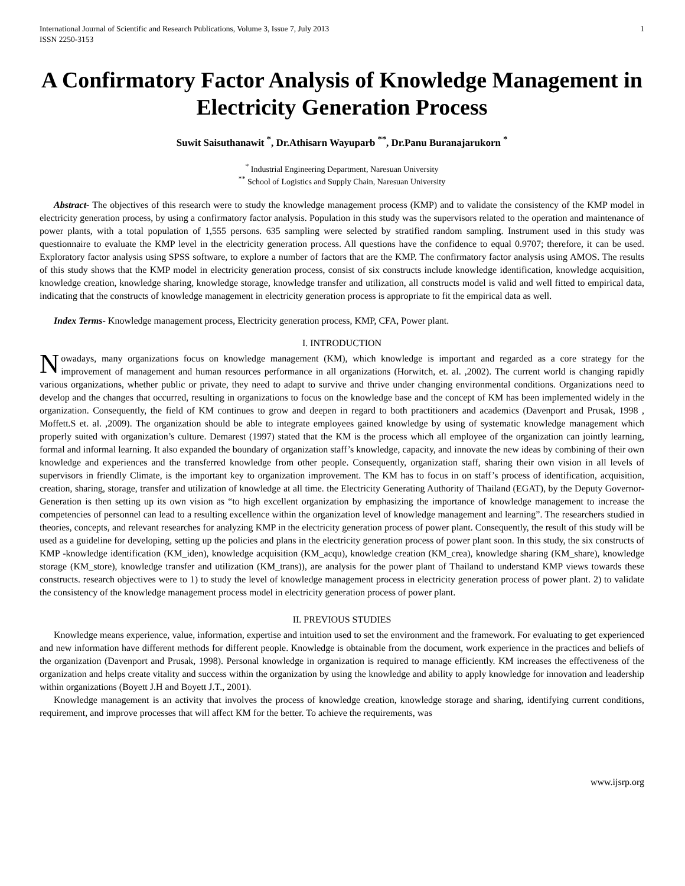International Journal of Scientific and Research Publications, Volume 3, Issue 7, July 2013
ISSN 2250-3153 1
A Confirmatory Factor Analysis of Knowledge Management in Electricity Generation Process
Suwit Saisuthanawit <sup>*</sup>, Dr.Athisarn Wayuparb <sup>**</sup>, Dr.Panu Buranajarukorn <sup>*</sup>
<sup>*</sup> Industrial Engineering Department, Naresuan University
<sup>**</sup> School of Logistics and Supply Chain, Naresuan University
Abstract- The objectives of this research were to study the knowledge management process (KMP) and to validate the consistency of the KMP model in electricity generation process, by using a confirmatory factor analysis. Population in this study was the supervisors related to the operation and maintenance of power plants, with a total population of 1,555 persons. 635 sampling were selected by stratified random sampling. Instrument used in this study was questionnaire to evaluate the KMP level in the electricity generation process. All questions have the confidence to equal 0.9707; therefore, it can be used. Exploratory factor analysis using SPSS software, to explore a number of factors that are the KMP. The confirmatory factor analysis using AMOS. The results of this study shows that the KMP model in electricity generation process, consist of six constructs include knowledge identification, knowledge acquisition, knowledge creation, knowledge sharing, knowledge storage, knowledge transfer and utilization, all constructs model is valid and well fitted to empirical data, indicating that the constructs of knowledge management in electricity generation process is appropriate to fit the empirical data as well.
Index Terms- Knowledge management process, Electricity generation process, KMP, CFA, Power plant.
I. INTRODUCTION
Nowadays, many organizations focus on knowledge management (KM), which knowledge is important and regarded as a core strategy for the improvement of management and human resources performance in all organizations (Horwitch, et. al. ,2002). The current world is changing rapidly various organizations, whether public or private, they need to adapt to survive and thrive under changing environmental conditions. Organizations need to develop and the changes that occurred, resulting in organizations to focus on the knowledge base and the concept of KM has been implemented widely in the organization. Consequently, the field of KM continues to grow and deepen in regard to both practitioners and academics (Davenport and Prusak, 1998 , Moffett.S et. al. ,2009). The organization should be able to integrate employees gained knowledge by using of systematic knowledge management which properly suited with organization’s culture. Demarest (1997) stated that the KM is the process which all employee of the organization can jointly learning, formal and informal learning. It also expanded the boundary of organization staff’s knowledge, capacity, and innovate the new ideas by combining of their own knowledge and experiences and the transferred knowledge from other people. Consequently, organization staff, sharing their own vision in all levels of supervisors in friendly Climate, is the important key to organization improvement. The KM has to focus in on staff’s process of identification, acquisition, creation, sharing, storage, transfer and utilization of knowledge at all time. the Electricity Generating Authority of Thailand (EGAT), by the Deputy Governor-Generation is then setting up its own vision as “to high excellent organization by emphasizing the importance of knowledge management to increase the competencies of personnel can lead to a resulting excellence within the organization level of knowledge management and learning”. The researchers studied in theories, concepts, and relevant researches for analyzing KMP in the electricity generation process of power plant. Consequently, the result of this study will be used as a guideline for developing, setting up the policies and plans in the electricity generation process of power plant soon. In this study, the six constructs of KMP -knowledge identification (KM_iden), knowledge acquisition (KM_acqu), knowledge creation (KM_crea), knowledge sharing (KM_share), knowledge storage (KM_store), knowledge transfer and utilization (KM_trans)), are analysis for the power plant of Thailand to understand KMP views towards these constructs. research objectives were to 1) to study the level of knowledge management process in electricity generation process of power plant. 2) to validate the consistency of the knowledge management process model in electricity generation process of power plant.
II. PREVIOUS STUDIES
Knowledge means experience, value, information, expertise and intuition used to set the environment and the framework. For evaluating to get experienced and new information have different methods for different people. Knowledge is obtainable from the document, work experience in the practices and beliefs of the organization (Davenport and Prusak, 1998). Personal knowledge in organization is required to manage efficiently. KM increases the effectiveness of the organization and helps create vitality and success within the organization by using the knowledge and ability to apply knowledge for innovation and leadership within organizations (Boyett J.H and Boyett J.T., 2001).
Knowledge management is an activity that involves the process of knowledge creation, knowledge storage and sharing, identifying current conditions, requirement, and improve processes that will affect KM for the better. To achieve the requirements, was
www.ijsrp.org